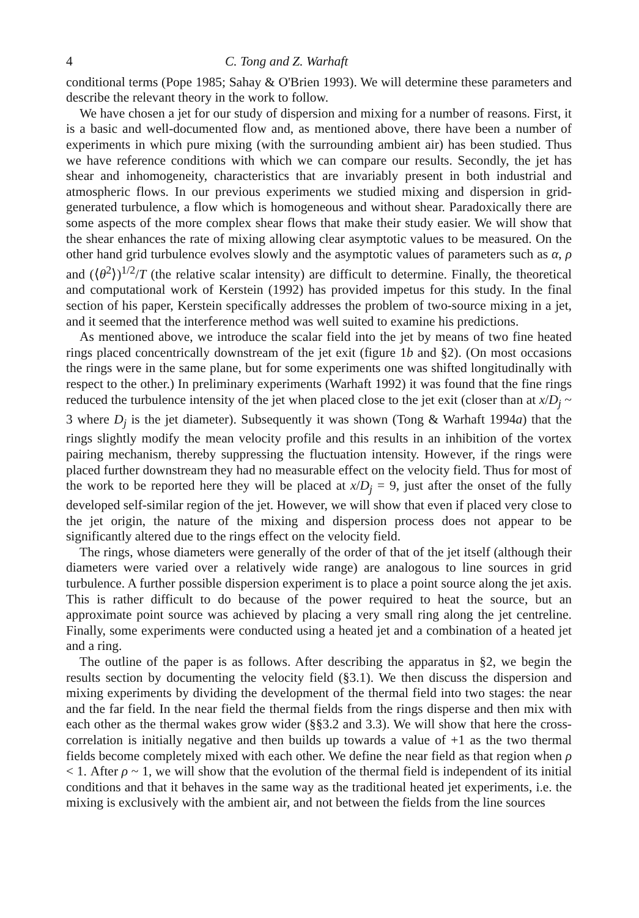4 C. Tong and Z. Warhaft
conditional terms (Pope 1985; Sahay & O'Brien 1993). We will determine these parameters and describe the relevant theory in the work to follow.
We have chosen a jet for our study of dispersion and mixing for a number of reasons. First, it is a basic and well-documented flow and, as mentioned above, there have been a number of experiments in which pure mixing (with the surrounding ambient air) has been studied. Thus we have reference conditions with which we can compare our results. Secondly, the jet has shear and inhomogeneity, characteristics that are invariably present in both industrial and atmospheric flows. In our previous experiments we studied mixing and dispersion in grid-generated turbulence, a flow which is homogeneous and without shear. Paradoxically there are some aspects of the more complex shear flows that make their study easier. We will show that the shear enhances the rate of mixing allowing clear asymptotic values to be measured. On the other hand grid turbulence evolves slowly and the asymptotic values of parameters such as α, ρ and (⟨θ<sup>2</sup>⟩)<sup>1/2</sup>/T (the relative scalar intensity) are difficult to determine. Finally, the theoretical and computational work of Kerstein (1992) has provided impetus for this study. In the final section of his paper, Kerstein specifically addresses the problem of two-source mixing in a jet, and it seemed that the interference method was well suited to examine his predictions.
As mentioned above, we introduce the scalar field into the jet by means of two fine heated rings placed concentrically downstream of the jet exit (figure 1b and §2). (On most occasions the rings were in the same plane, but for some experiments one was shifted longitudinally with respect to the other.) In preliminary experiments (Warhaft 1992) it was found that the fine rings reduced the turbulence intensity of the jet when placed close to the jet exit (closer than at x/D<sub>j</sub> ~ 3 where D<sub>j</sub> is the jet diameter). Subsequently it was shown (Tong & Warhaft 1994a) that the rings slightly modify the mean velocity profile and this results in an inhibition of the vortex pairing mechanism, thereby suppressing the fluctuation intensity. However, if the rings were placed further downstream they had no measurable effect on the velocity field. Thus for most of the work to be reported here they will be placed at x/D<sub>j</sub> = 9, just after the onset of the fully developed self-similar region of the jet. However, we will show that even if placed very close to the jet origin, the nature of the mixing and dispersion process does not appear to be significantly altered due to the rings effect on the velocity field.
The rings, whose diameters were generally of the order of that of the jet itself (although their diameters were varied over a relatively wide range) are analogous to line sources in grid turbulence. A further possible dispersion experiment is to place a point source along the jet axis. This is rather difficult to do because of the power required to heat the source, but an approximate point source was achieved by placing a very small ring along the jet centreline. Finally, some experiments were conducted using a heated jet and a combination of a heated jet and a ring.
The outline of the paper is as follows. After describing the apparatus in §2, we begin the results section by documenting the velocity field (§3.1). We then discuss the dispersion and mixing experiments by dividing the development of the thermal field into two stages: the near and the far field. In the near field the thermal fields from the rings disperse and then mix with each other as the thermal wakes grow wider (§§3.2 and 3.3). We will show that here the cross-correlation is initially negative and then builds up towards a value of +1 as the two thermal fields become completely mixed with each other. We define the near field as that region when ρ < 1. After ρ ~ 1, we will show that the evolution of the thermal field is independent of its initial conditions and that it behaves in the same way as the traditional heated jet experiments, i.e. the mixing is exclusively with the ambient air, and not between the fields from the line sources